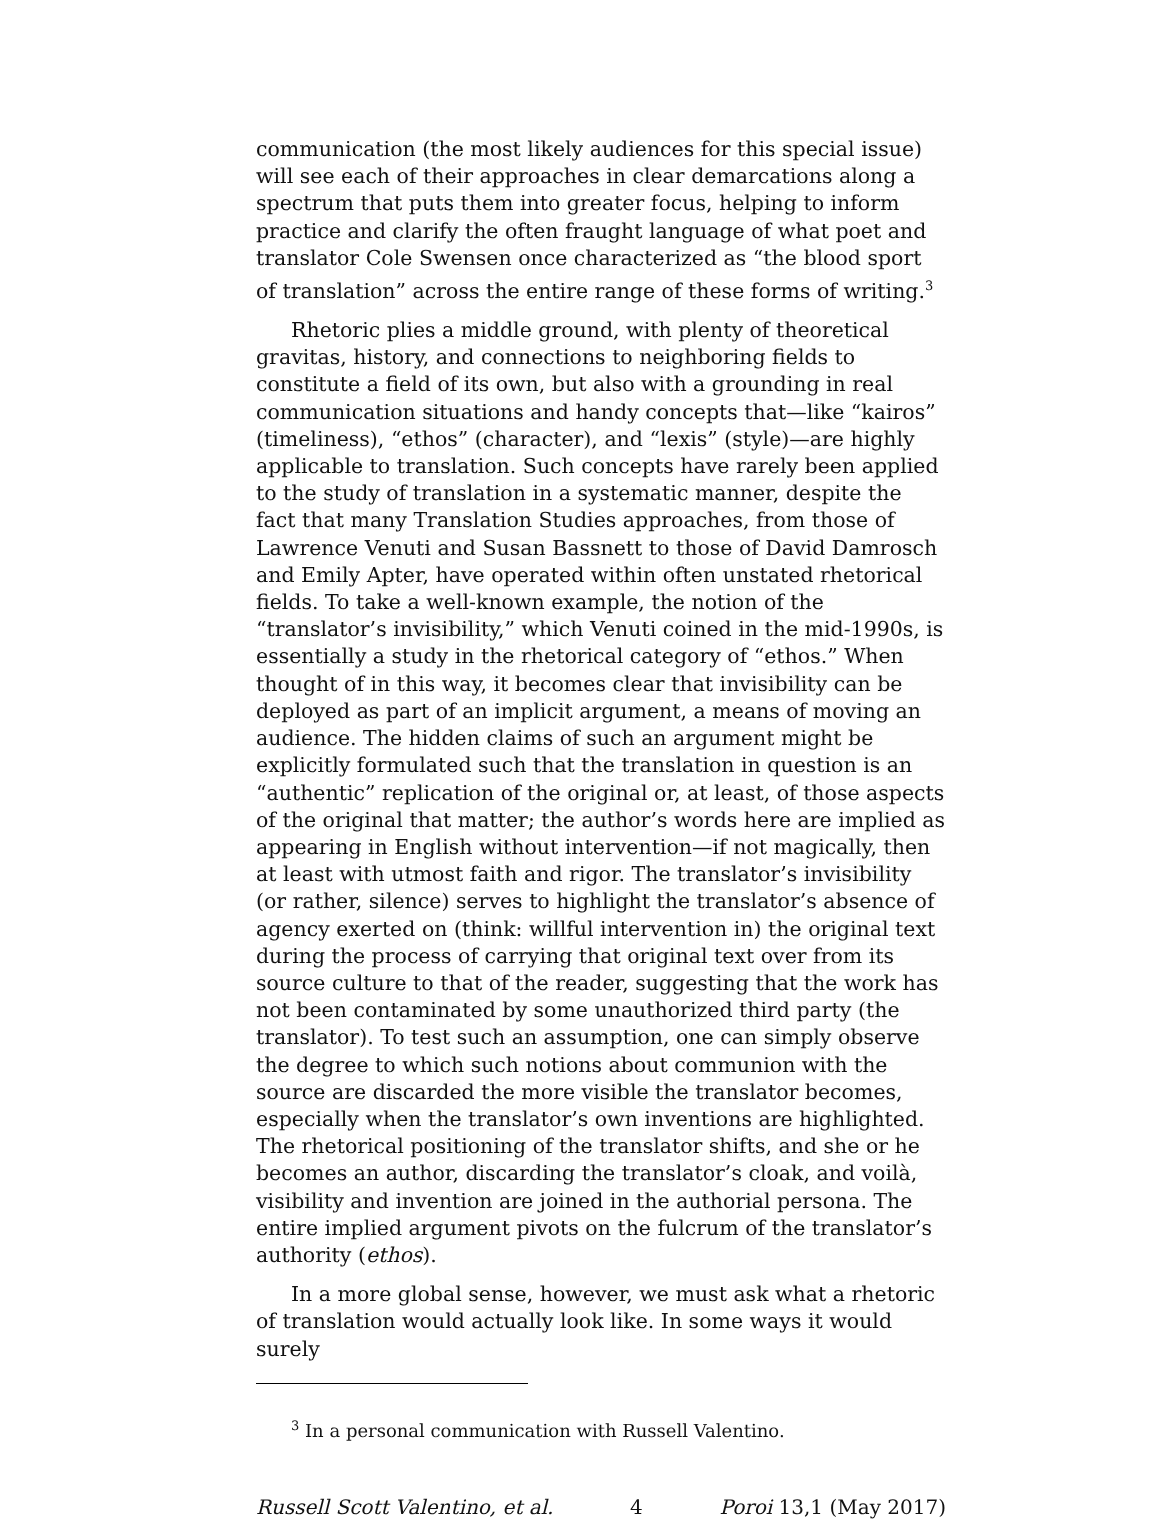communication (the most likely audiences for this special issue) will see each of their approaches in clear demarcations along a spectrum that puts them into greater focus, helping to inform practice and clarify the often fraught language of what poet and translator Cole Swensen once characterized as “the blood sport of translation” across the entire range of these forms of writing.<sup>3</sup>
Rhetoric plies a middle ground, with plenty of theoretical gravitas, history, and connections to neighboring fields to constitute a field of its own, but also with a grounding in real communication situations and handy concepts that—like “kairos” (timeliness), “ethos” (character), and “lexis” (style)—are highly applicable to translation. Such concepts have rarely been applied to the study of translation in a systematic manner, despite the fact that many Translation Studies approaches, from those of Lawrence Venuti and Susan Bassnett to those of David Damrosch and Emily Apter, have operated within often unstated rhetorical fields. To take a well-known example, the notion of the “translator’s invisibility,” which Venuti coined in the mid-1990s, is essentially a study in the rhetorical category of “ethos.” When thought of in this way, it becomes clear that invisibility can be deployed as part of an implicit argument, a means of moving an audience. The hidden claims of such an argument might be explicitly formulated such that the translation in question is an “authentic” replication of the original or, at least, of those aspects of the original that matter; the author’s words here are implied as appearing in English without intervention—if not magically, then at least with utmost faith and rigor. The translator’s invisibility (or rather, silence) serves to highlight the translator’s absence of agency exerted on (think: willful intervention in) the original text during the process of carrying that original text over from its source culture to that of the reader, suggesting that the work has not been contaminated by some unauthorized third party (the translator). To test such an assumption, one can simply observe the degree to which such notions about communion with the source are discarded the more visible the translator becomes, especially when the translator’s own inventions are highlighted. The rhetorical positioning of the translator shifts, and she or he becomes an author, discarding the translator’s cloak, and voilà, visibility and invention are joined in the authorial persona. The entire implied argument pivots on the fulcrum of the translator’s authority (ethos).
In a more global sense, however, we must ask what a rhetoric of translation would actually look like. In some ways it would surely
<sup>3</sup> In a personal communication with Russell Valentino.
Russell Scott Valentino, et al. 4 Poroi 13,1 (May 2017)